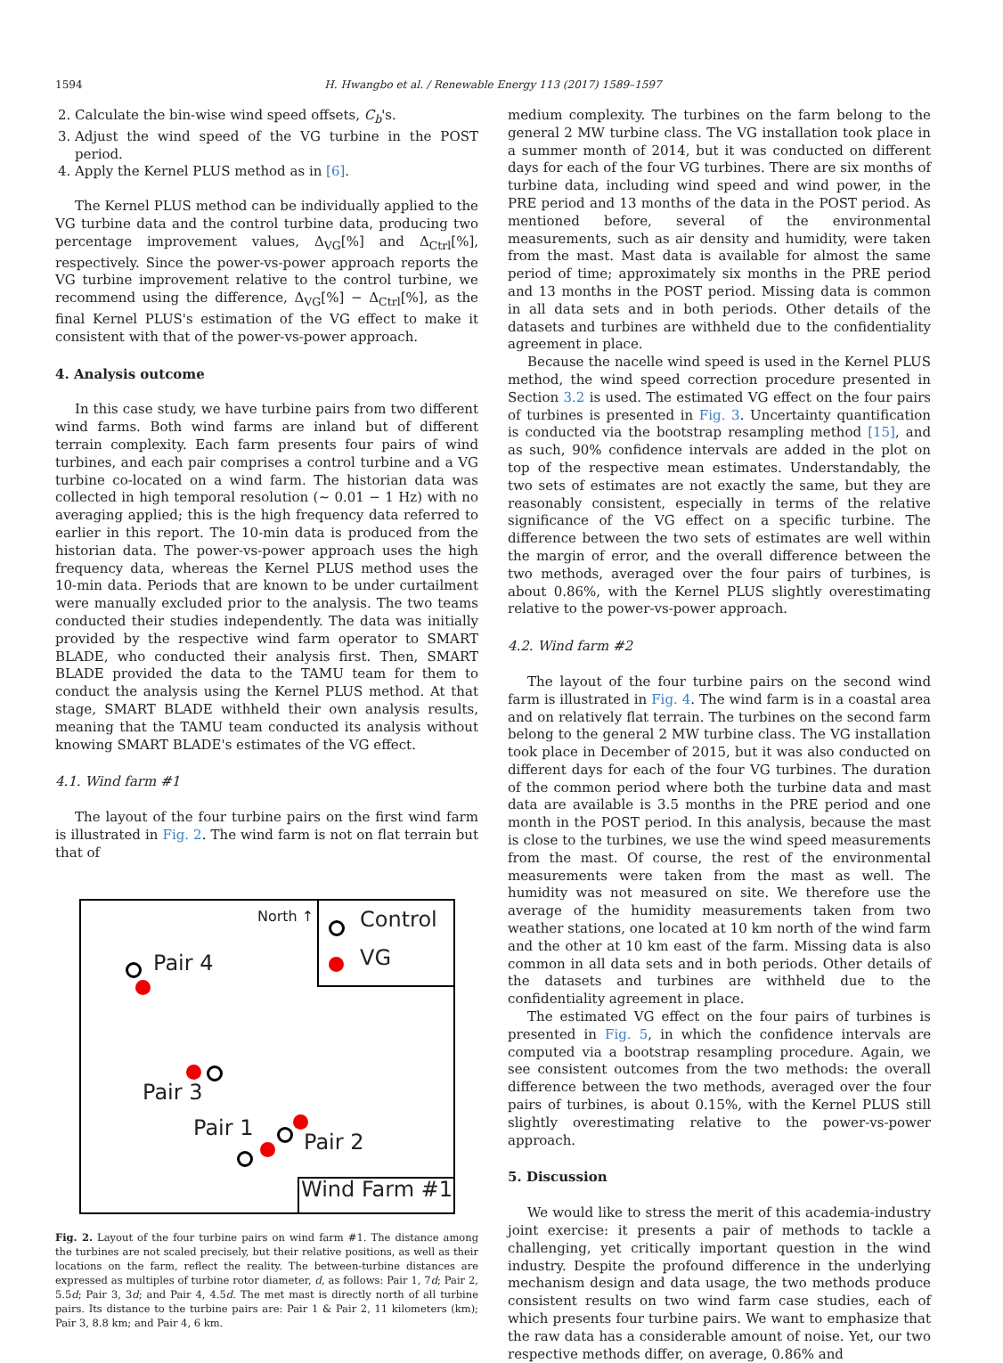1594
H. Hwangbo et al. / Renewable Energy 113 (2017) 1589–1597
2. Calculate the bin-wise wind speed offsets, C<sub>b</sub>'s.
3. Adjust the wind speed of the VG turbine in the POST period.
4. Apply the Kernel PLUS method as in [6].
The Kernel PLUS method can be individually applied to the VG turbine data and the control turbine data, producing two percentage improvement values, Δ<sub>VG</sub>[%] and Δ<sub>Ctrl</sub>[%], respectively. Since the power-vs-power approach reports the VG turbine improvement relative to the control turbine, we recommend using the difference, Δ<sub>VG</sub>[%] − Δ<sub>Ctrl</sub>[%], as the final Kernel PLUS's estimation of the VG effect to make it consistent with that of the power-vs-power approach.
4. Analysis outcome
In this case study, we have turbine pairs from two different wind farms. Both wind farms are inland but of different terrain complexity. Each farm presents four pairs of wind turbines, and each pair comprises a control turbine and a VG turbine co-located on a wind farm. The historian data was collected in high temporal resolution (∼ 0.01 − 1 Hz) with no averaging applied; this is the high frequency data referred to earlier in this report. The 10-min data is produced from the historian data. The power-vs-power approach uses the high frequency data, whereas the Kernel PLUS method uses the 10-min data. Periods that are known to be under curtailment were manually excluded prior to the analysis. The two teams conducted their studies independently. The data was initially provided by the respective wind farm operator to SMART BLADE, who conducted their analysis first. Then, SMART BLADE provided the data to the TAMU team for them to conduct the analysis using the Kernel PLUS method. At that stage, SMART BLADE withheld their own analysis results, meaning that the TAMU team conducted its analysis without knowing SMART BLADE's estimates of the VG effect.
4.1. Wind farm #1
The layout of the four turbine pairs on the first wind farm is illustrated in Fig. 2. The wind farm is not on flat terrain but that of
North ↑ Control
VG
Pair 4
Pair 3
Pair 1
Pair 2
Wind Farm #1
Fig. 2. Layout of the four turbine pairs on wind farm #1. The distance among the turbines are not scaled precisely, but their relative positions, as well as their locations on the farm, reflect the reality. The between-turbine distances are expressed as multiples of turbine rotor diameter, d, as follows: Pair 1, 7d; Pair 2, 5.5d; Pair 3, 3d; and Pair 4, 4.5d. The met mast is directly north of all turbine pairs. Its distance to the turbine pairs are: Pair 1 & Pair 2, 11 kilometers (km); Pair 3, 8.8 km; and Pair 4, 6 km.
medium complexity. The turbines on the farm belong to the general 2 MW turbine class. The VG installation took place in a summer month of 2014, but it was conducted on different days for each of the four VG turbines. There are six months of turbine data, including wind speed and wind power, in the PRE period and 13 months of the data in the POST period. As mentioned before, several of the environmental measurements, such as air density and humidity, were taken from the mast. Mast data is available for almost the same period of time; approximately six months in the PRE period and 13 months in the POST period. Missing data is common in all data sets and in both periods. Other details of the datasets and turbines are withheld due to the confidentiality agreement in place.
Because the nacelle wind speed is used in the Kernel PLUS method, the wind speed correction procedure presented in Section 3.2 is used. The estimated VG effect on the four pairs of turbines is presented in Fig. 3. Uncertainty quantification is conducted via the bootstrap resampling method [15], and as such, 90% confidence intervals are added in the plot on top of the respective mean estimates. Understandably, the two sets of estimates are not exactly the same, but they are reasonably consistent, especially in terms of the relative significance of the VG effect on a specific turbine. The difference between the two sets of estimates are well within the margin of error, and the overall difference between the two methods, averaged over the four pairs of turbines, is about 0.86%, with the Kernel PLUS slightly overestimating relative to the power-vs-power approach.
4.2. Wind farm #2
The layout of the four turbine pairs on the second wind farm is illustrated in Fig. 4. The wind farm is in a coastal area and on relatively flat terrain. The turbines on the second farm belong to the general 2 MW turbine class. The VG installation took place in December of 2015, but it was also conducted on different days for each of the four VG turbines. The duration of the common period where both the turbine data and mast data are available is 3.5 months in the PRE period and one month in the POST period. In this analysis, because the mast is close to the turbines, we use the wind speed measurements from the mast. Of course, the rest of the environmental measurements were taken from the mast as well. The humidity was not measured on site. We therefore use the average of the humidity measurements taken from two weather stations, one located at 10 km north of the wind farm and the other at 10 km east of the farm. Missing data is also common in all data sets and in both periods. Other details of the datasets and turbines are withheld due to the confidentiality agreement in place.
The estimated VG effect on the four pairs of turbines is presented in Fig. 5, in which the confidence intervals are computed via a bootstrap resampling procedure. Again, we see consistent outcomes from the two methods: the overall difference between the two methods, averaged over the four pairs of turbines, is about 0.15%, with the Kernel PLUS still slightly overestimating relative to the power-vs-power approach.
5. Discussion
We would like to stress the merit of this academia-industry joint exercise: it presents a pair of methods to tackle a challenging, yet critically important question in the wind industry. Despite the profound difference in the underlying mechanism design and data usage, the two methods produce consistent results on two wind farm case studies, each of which presents four turbine pairs. We want to emphasize that the raw data has a considerable amount of noise. Yet, our two respective methods differ, on average, 0.86% and